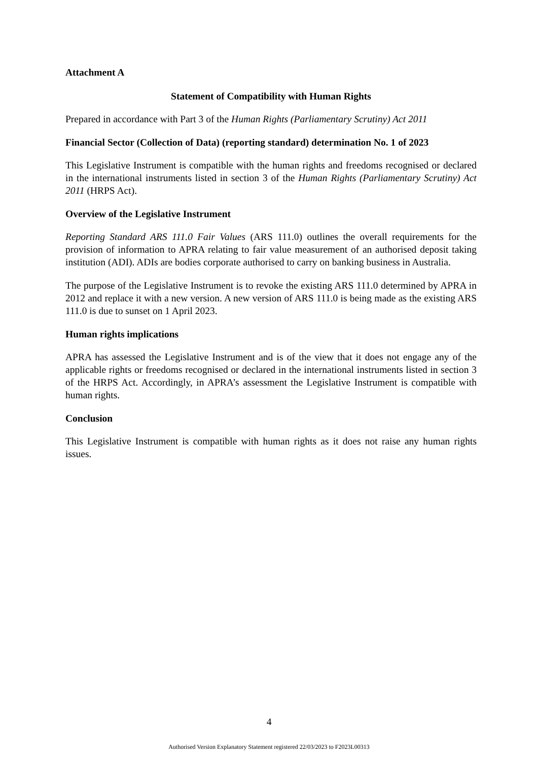Attachment A
Statement of Compatibility with Human Rights
Prepared in accordance with Part 3 of the Human Rights (Parliamentary Scrutiny) Act 2011
Financial Sector (Collection of Data) (reporting standard) determination No. 1 of 2023
This Legislative Instrument is compatible with the human rights and freedoms recognised or declared in the international instruments listed in section 3 of the Human Rights (Parliamentary Scrutiny) Act 2011 (HRPS Act).
Overview of the Legislative Instrument
Reporting Standard ARS 111.0 Fair Values (ARS 111.0) outlines the overall requirements for the provision of information to APRA relating to fair value measurement of an authorised deposit taking institution (ADI). ADIs are bodies corporate authorised to carry on banking business in Australia.
The purpose of the Legislative Instrument is to revoke the existing ARS 111.0 determined by APRA in 2012 and replace it with a new version. A new version of ARS 111.0 is being made as the existing ARS 111.0 is due to sunset on 1 April 2023.
Human rights implications
APRA has assessed the Legislative Instrument and is of the view that it does not engage any of the applicable rights or freedoms recognised or declared in the international instruments listed in section 3 of the HRPS Act. Accordingly, in APRA’s assessment the Legislative Instrument is compatible with human rights.
Conclusion
This Legislative Instrument is compatible with human rights as it does not raise any human rights issues.
4
Authorised Version Explanatory Statement registered 22/03/2023 to F2023L00313